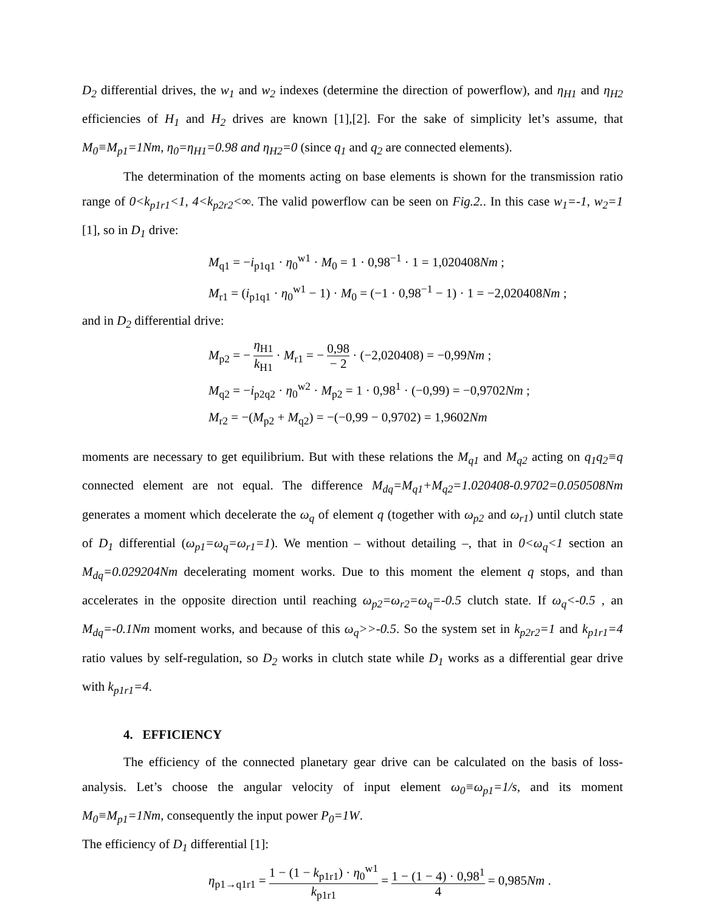D<sub>2</sub> differential drives, the w<sub>1</sub> and w<sub>2</sub> indexes (determine the direction of powerflow), and η<sub>H1</sub> and η<sub>H2</sub> efficiencies of H<sub>1</sub> and H<sub>2</sub> drives are known [1],[2]. For the sake of simplicity let’s assume, that M<sub>0</sub>≡M<sub>p1</sub>=1Nm, η<sub>0</sub>=η<sub>H1</sub>=0.98 and η<sub>H2</sub>=0 (since q<sub>1</sub> and q<sub>2</sub> are connected elements).
The determination of the moments acting on base elements is shown for the transmission ratio range of 0<k<sub>p1r1</sub><1, 4<k<sub>p2r2</sub><∞. The valid powerflow can be seen on Fig.2.. In this case w<sub>1</sub>=-1, w<sub>2</sub>=1 [1], so in D<sub>1</sub> drive:
M<sub>q1</sub> = −i<sub>p1q1</sub> · η<sub>0</sub><sup>w1</sup> · M<sub>0</sub> = 1 · 0,98<sup>−1</sup> · 1 = 1,020408Nm ;
M<sub>r1</sub> = (i<sub>p1q1</sub> · η<sub>0</sub><sup>w1</sup> − 1) · M<sub>0</sub> = (−1 · 0,98<sup>−1</sup> − 1) · 1 = −2,020408Nm ;
and in D<sub>2</sub> differential drive:
M<sub>p2</sub> = − η<sub>H1</sub> k<sub>H1</sub> · M<sub>r1</sub> = − 0,98 − 2 · (−2,020408) = −0,99Nm ;
M<sub>q2</sub> = −i<sub>p2q2</sub> · η<sub>0</sub><sup>w2</sup> · M<sub>p2</sub> = 1 · 0,98<sup>1</sup> · (−0,99) = −0,9702Nm ;
M<sub>r2</sub> = −(M<sub>p2</sub> + M<sub>q2</sub>) = −(−0,99 − 0,9702) = 1,9602Nm
moments are necessary to get equilibrium. But with these relations the M<sub>q1</sub> and M<sub>q2</sub> acting on q<sub>1</sub>q<sub>2</sub>≡q connected element are not equal. The difference M<sub>dq</sub>=M<sub>q1</sub>+M<sub>q2</sub>=1.020408-0.9702=0.050508Nm generates a moment which decelerate the ω<sub>q</sub> of element q (together with ω<sub>p2</sub> and ω<sub>r1</sub>) until clutch state of D<sub>1</sub> differential (ω<sub>p1</sub>=ω<sub>q</sub>=ω<sub>r1</sub>=1). We mention – without detailing –, that in 0<ω<sub>q</sub><1 section an M<sub>dq</sub>=0.029204Nm decelerating moment works. Due to this moment the element q stops, and than accelerates in the opposite direction until reaching ω<sub>p2</sub>=ω<sub>r2</sub>=ω<sub>q</sub>=-0.5 clutch state. If ω<sub>q</sub><-0.5 , an M<sub>dq</sub>=-0.1Nm moment works, and because of this ω<sub>q</sub>>>-0.5. So the system set in k<sub>p2r2</sub>=1 and k<sub>p1r1</sub>=4 ratio values by self-regulation, so D<sub>2</sub> works in clutch state while D<sub>1</sub> works as a differential gear drive with k<sub>p1r1</sub>=4.
4. EFFICIENCY
The efficiency of the connected planetary gear drive can be calculated on the basis of loss-analysis. Let’s choose the angular velocity of input element ω<sub>0</sub>≡ω<sub>p1</sub>=1/s, and its moment M<sub>0</sub>≡M<sub>p1</sub>=1Nm, consequently the input power P<sub>0</sub>=1W.
The efficiency of D<sub>1</sub> differential [1]:
η<sub>p1→q1r1</sub> = 1 − (1 − k<sub>p1r1</sub>) · η<sub>0</sub><sup>w1</sup> k<sub>p1r1</sub> = 1 − (1 − 4) · 0,98<sup>1</sup> 4 = 0,985Nm .